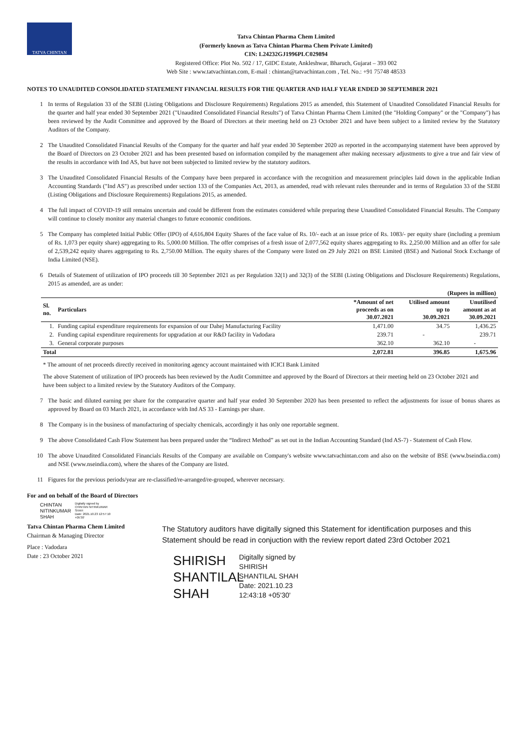TATVA CHINTAN
Tatva Chintan Pharma Chem Limited
(Formerly known as Tatva Chintan Pharma Chem Private Limited)
CIN: L24232GJ1996PLC029894
Registered Office: Plot No. 502 / 17, GIDC Estate, Ankleshwar, Bharuch, Gujarat – 393 002
Web Site : www.tatvachintan.com, E-mail : chintan@tatvachintan.com , Tel. No.: +91 75748 48533
NOTES TO UNAUDITED CONSOLIDATED STATEMENT FINANCIAL RESULTS FOR THE QUARTER AND HALF YEAR ENDED 30 SEPTEMBER 2021
1 In terms of Regulation 33 of the SEBI (Listing Obligations and Disclosure Requirements) Regulations 2015 as amended, this Statement of Unaudited Consolidated Financial Results for the quarter and half year ended 30 September 2021 ("Unaudited Consolidated Financial Results") of Tatva Chintan Pharma Chem Limited (the "Holding Company" or the "Company") has been reviewed by the Audit Committee and approved by the Board of Directors at their meeting held on 23 October 2021 and have been subject to a limited review by the Statutory Auditors of the Company.
2 The Unaudited Consolidated Financial Results of the Company for the quarter and half year ended 30 September 2020 as reported in the accompanying statement have been approved by the Board of Directors on 23 October 2021 and has been presented based on information compiled by the management after making necessary adjustments to give a true and fair view of the results in accordance with Ind AS, but have not been subjected to limited review by the statutory auditors.
3 The Unaudited Consolidated Financial Results of the Company have been prepared in accordance with the recognition and measurement principles laid down in the applicable Indian Accounting Standards ("Ind AS") as prescribed under section 133 of the Companies Act, 2013, as amended, read with relevant rules thereunder and in terms of Regulation 33 of the SEBI (Listing Obligations and Disclosure Requirements) Regulations 2015, as amended.
4 The full impact of COVID-19 still remains uncertain and could be different from the estimates considered while preparing these Unaudited Consolidated Financial Results. The Company will continue to closely monitor any material changes to future economic conditions.
5 The Company has completed Initial Public Offer (IPO) of 4,616,804 Equity Shares of the face value of Rs. 10/- each at an issue price of Rs. 1083/- per equity share (including a premium of Rs. 1,073 per equity share) aggregating to Rs. 5,000.00 Million. The offer comprises of a fresh issue of 2,077,562 equity shares aggregating to Rs. 2,250.00 Million and an offer for sale of 2,539,242 equity shares aggregating to Rs. 2,750.00 Million. The equity shares of the Company were listed on 29 July 2021 on BSE Limited (BSE) and National Stock Exchange of India Limited (NSE).
6 Details of Statement of utilization of IPO proceeds till 30 September 2021 as per Regulation 32(1) and 32(3) of the SEBI (Listing Obligations and Disclosure Requirements) Regulations, 2015 as amended, are as under:
| (Rupees in million) | | | | |
| Sl. no. | Particulars | *Amount of net proceeds as on 30.07.2021 | Utilised amount up to 30.09.2021 | Unutilised amount as at 30.09.2021 |
| 1. | Funding capital expenditure requirements for expansion of our Dahej Manufacturing Facility | 1,471.00 | 34.75 | 1,436.25 |
| 2. | Funding capital expenditure requirements for upgradation at our R&D facility in Vadodara | 239.71 | - | 239.71 |
| 3. | General corporate purposes | 362.10 | 362.10 | - |
| Total | | 2,072.81 | 396.85 | 1,675.96 |
* The amount of net proceeds directly received in monitoring agency account maintained with ICICI Bank Limited
The above Statement of utilization of IPO proceeds has been reviewed by the Audit Committee and approved by the Board of Directors at their meeting held on 23 October 2021 and have been subject to a limited review by the Statutory Auditors of the Company.
7 The basic and diluted earning per share for the comparative quarter and half year ended 30 September 2020 has been presented to reflect the adjustments for issue of bonus shares as approved by Board on 03 March 2021, in accordance with Ind AS 33 - Earnings per share.
8 The Company is in the business of manufacturing of specialty chemicals, accordingly it has only one reportable segment.
9 The above Consolidated Cash Flow Statement has been prepared under the “Indirect Method” as set out in the Indian Accounting Standard (Ind AS-7) - Statement of Cash Flow.
10 The above Unaudited Consolidated Financials Results of the Company are available on Company's website www.tatvachintan.com and also on the website of BSE (www.bseindia.com) and NSE (www.nseindia.com), where the shares of the Company are listed.
11 Figures for the previous periods/year are re-classified/re-arranged/re-grouped, wherever necessary.
For and on behalf of the Board of Directors
CHINTAN
NITINKUMAR
SHAH
Digitally signed by
CHINTAN NITINKUMAR
SHAH
Date: 2021.10.23 12:57:10
+05'30'
Tatva Chintan Pharma Chem Limited
Chairman & Managing Director
Place : Vadodara
Date : 23 October 2021
The Statutory auditors have digitally signed this Statement for identification purposes and this Statement should be read in conjuction with the review report dated 23rd October 2021
SHIRISH SHANTILAL SHAH
Digitally signed by
SHIRISH
SHANTILAL SHAH
Date: 2021.10.23
12:43:18 +05'30'